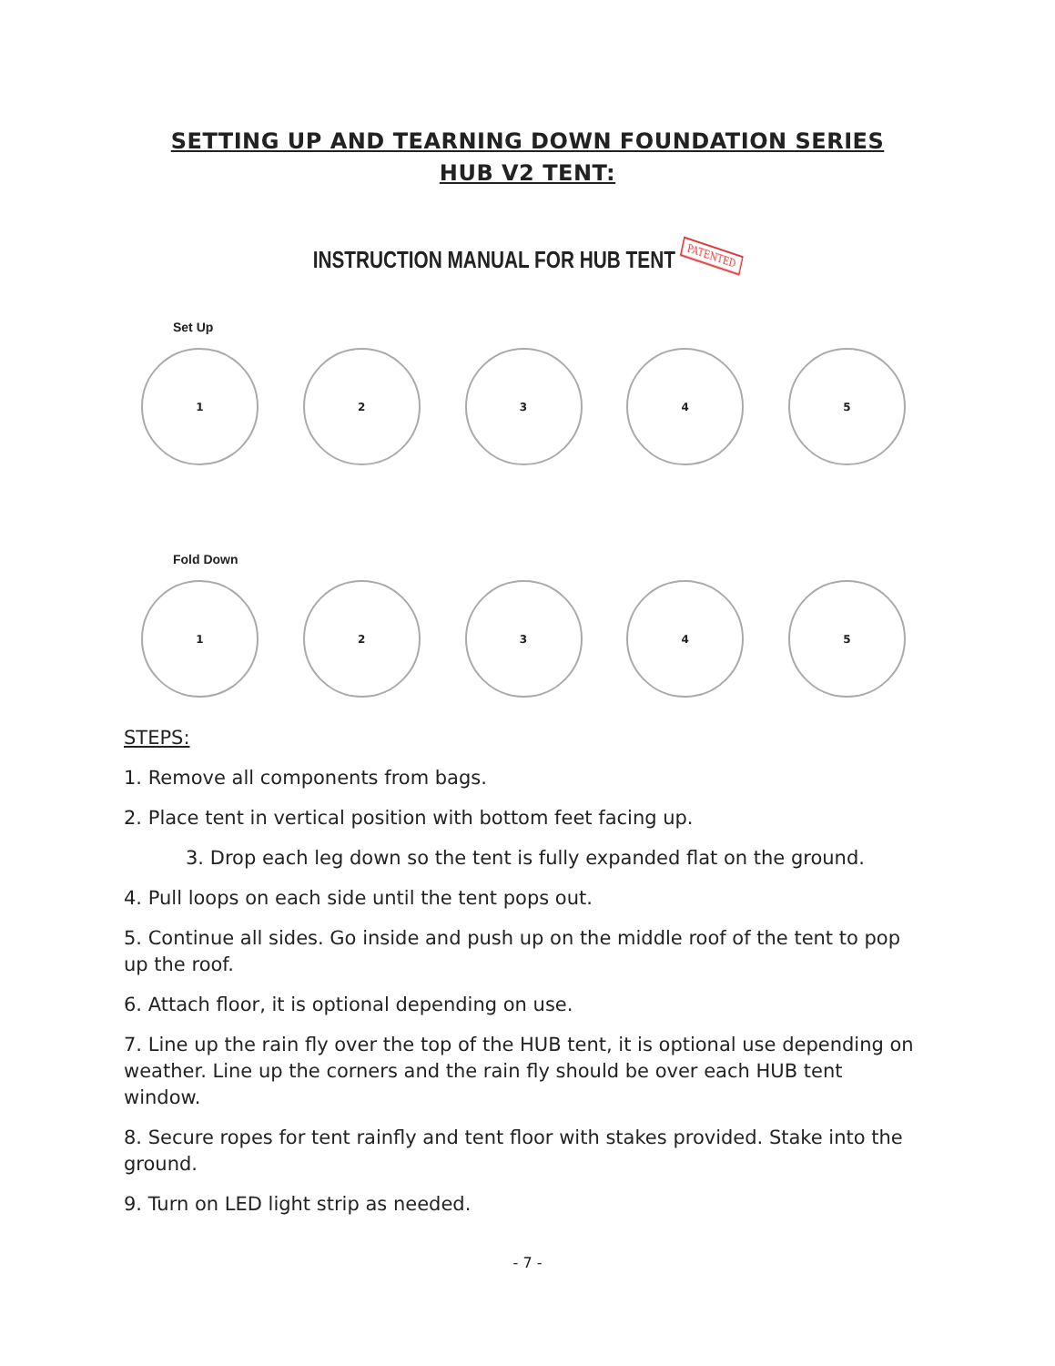SETTING UP AND TEARNING DOWN FOUNDATION SERIES
HUB V2 TENT:
INSTRUCTION MANUAL FOR HUB TENT PATENTED
Set Up
1 2 3 4 5
Fold Down
1 2 3 4 5
STEPS:
1. Remove all components from bags.
2. Place tent in vertical position with bottom feet facing up.
3. Drop each leg down so the tent is fully expanded flat on the ground.
4. Pull loops on each side until the tent pops out.
5. Continue all sides. Go inside and push up on the middle roof of the tent to pop up the roof.
6. Attach floor, it is optional depending on use.
7. Line up the rain fly over the top of the HUB tent, it is optional use depending on weather. Line up the corners and the rain fly should be over each HUB tent window.
8. Secure ropes for tent rainfly and tent floor with stakes provided. Stake into the ground.
9. Turn on LED light strip as needed.
- 7 -